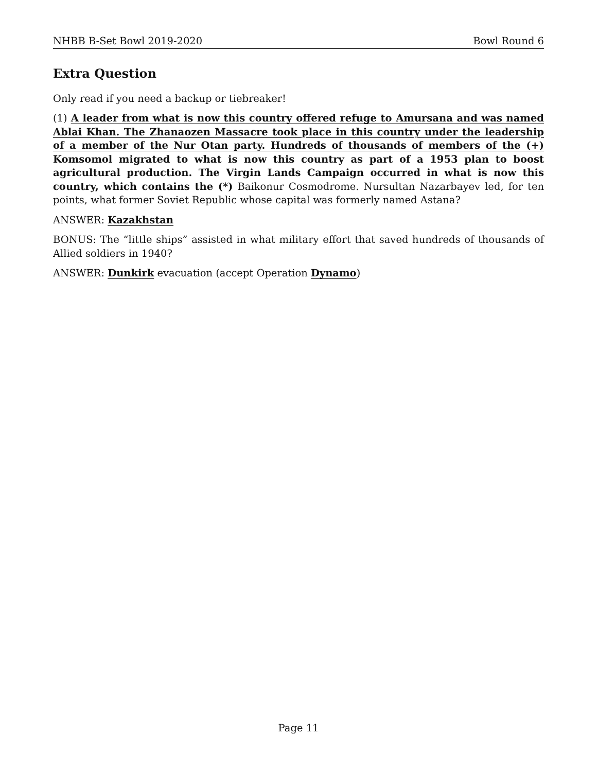NHBB B-Set Bowl 2019-2020 Bowl Round 6
Extra Question
Only read if you need a backup or tiebreaker!
(1) A leader from what is now this country offered refuge to Amursana and was named Ablai Khan. The Zhanaozen Massacre took place in this country under the leadership of a member of the Nur Otan party. Hundreds of thousands of members of the (+) Komsomol migrated to what is now this country as part of a 1953 plan to boost agricultural production. The Virgin Lands Campaign occurred in what is now this country, which contains the (*) Baikonur Cosmodrome. Nursultan Nazarbayev led, for ten points, what former Soviet Republic whose capital was formerly named Astana?
ANSWER: Kazakhstan
BONUS: The “little ships” assisted in what military effort that saved hundreds of thousands of Allied soldiers in 1940?
ANSWER: Dunkirk evacuation (accept Operation Dynamo)
Page 11